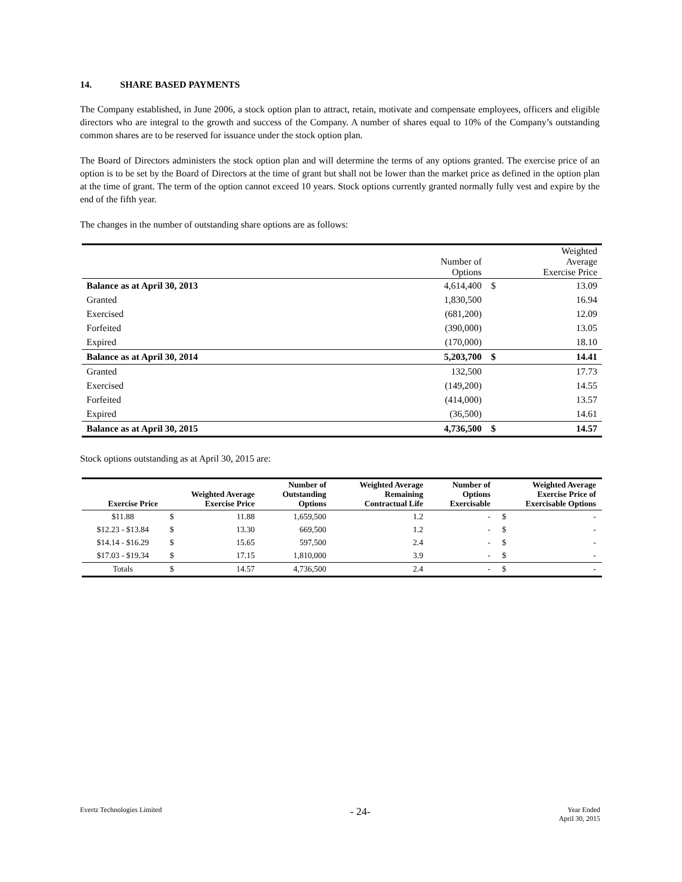14. SHARE BASED PAYMENTS
The Company established, in June 2006, a stock option plan to attract, retain, motivate and compensate employees, officers and eligible directors who are integral to the growth and success of the Company. A number of shares equal to 10% of the Company’s outstanding common shares are to be reserved for issuance under the stock option plan.
The Board of Directors administers the stock option plan and will determine the terms of any options granted. The exercise price of an option is to be set by the Board of Directors at the time of grant but shall not be lower than the market price as defined in the option plan at the time of grant. The term of the option cannot exceed 10 years. Stock options currently granted normally fully vest and expire by the end of the fifth year.
The changes in the number of outstanding share options are as follows:
| | Number of Options | | Weighted Average Exercise Price |
| --- | --- | --- | --- |
| Balance as at April 30, 2013 | 4,614,400 | $ | 13.09 |
| Granted | 1,830,500 | | 16.94 |
| Exercised | (681,200) | | 12.09 |
| Forfeited | (390,000) | | 13.05 |
| Expired | (170,000) | | 18.10 |
| Balance as at April 30, 2014 | 5,203,700 | $ | 14.41 |
| Granted | 132,500 | | 17.73 |
| Exercised | (149,200) | | 14.55 |
| Forfeited | (414,000) | | 13.57 |
| Expired | (36,500) | | 14.61 |
| Balance as at April 30, 2015 | 4,736,500 | $ | 14.57 |
Stock options outstanding as at April 30, 2015 are:
| Exercise Price | Weighted Average Exercise Price | | Number of Outstanding Options | Weighted Average Remaining Contractual Life | Number of Options Exercisable | Weighted Average Exercise Price of Exercisable Options | |
| --- | --- | --- | --- | --- | --- | --- | --- |
| $11.88 | $ | 11.88 | 1,659,500 | 1.2 | - | $ | - |
| $12.23 - $13.84 | $ | 13.30 | 669,500 | 1.2 | - | $ | - |
| $14.14 - $16.29 | $ | 15.65 | 597,500 | 2.4 | - | $ | - |
| $17.03 - $19.34 | $ | 17.15 | 1,810,000 | 3.9 | - | $ | - |
| Totals | $ | 14.57 | 4,736,500 | 2.4 | - | $ | - |
Evertz Technologies Limited
- 24-
Year Ended
April 30, 2015